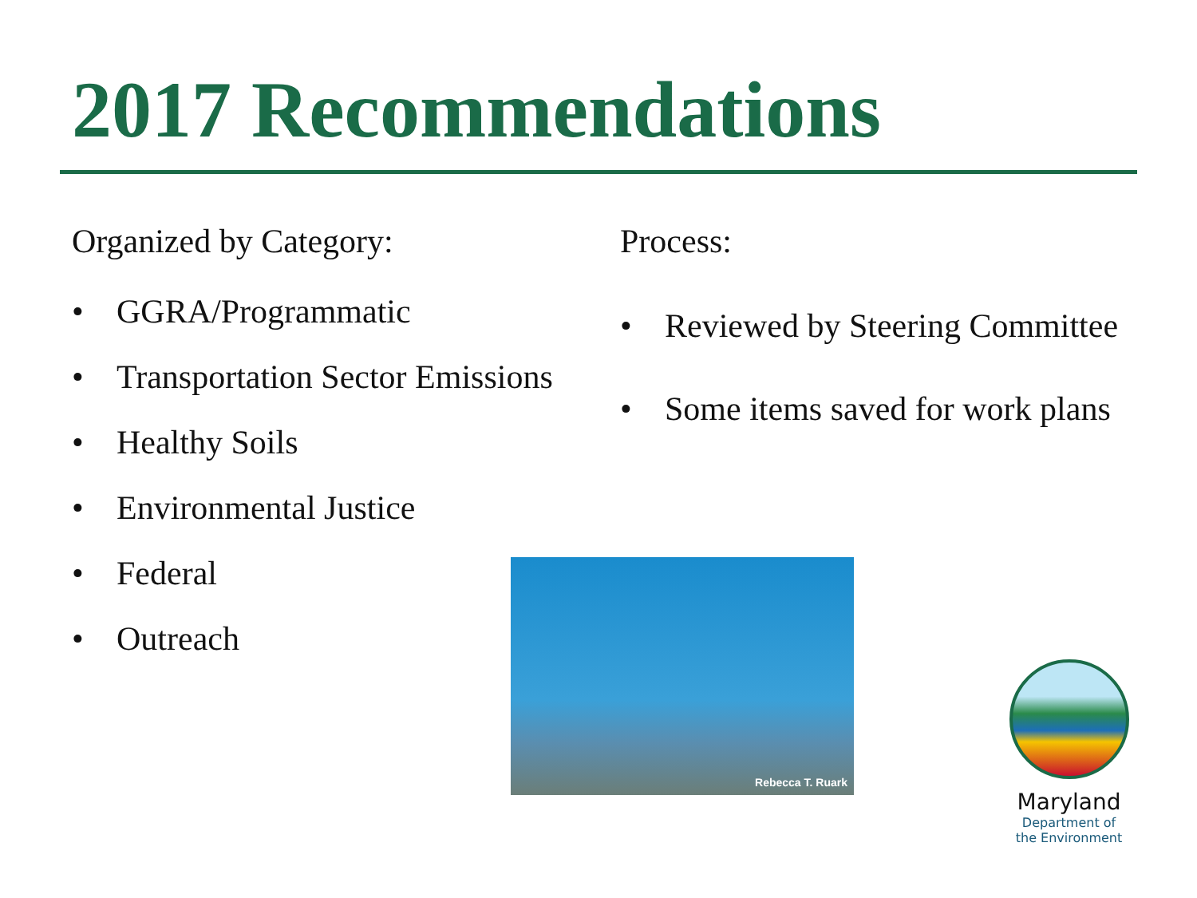2017 Recommendations
Organized by Category:
• GGRA/Programmatic
• Transportation Sector Emissions
• Healthy Soils
• Environmental Justice
• Federal
• Outreach
Process:
• Reviewed by Steering Committee
• Some items saved for work plans
Rebecca T. Ruark
Maryland
Department of
the Environment